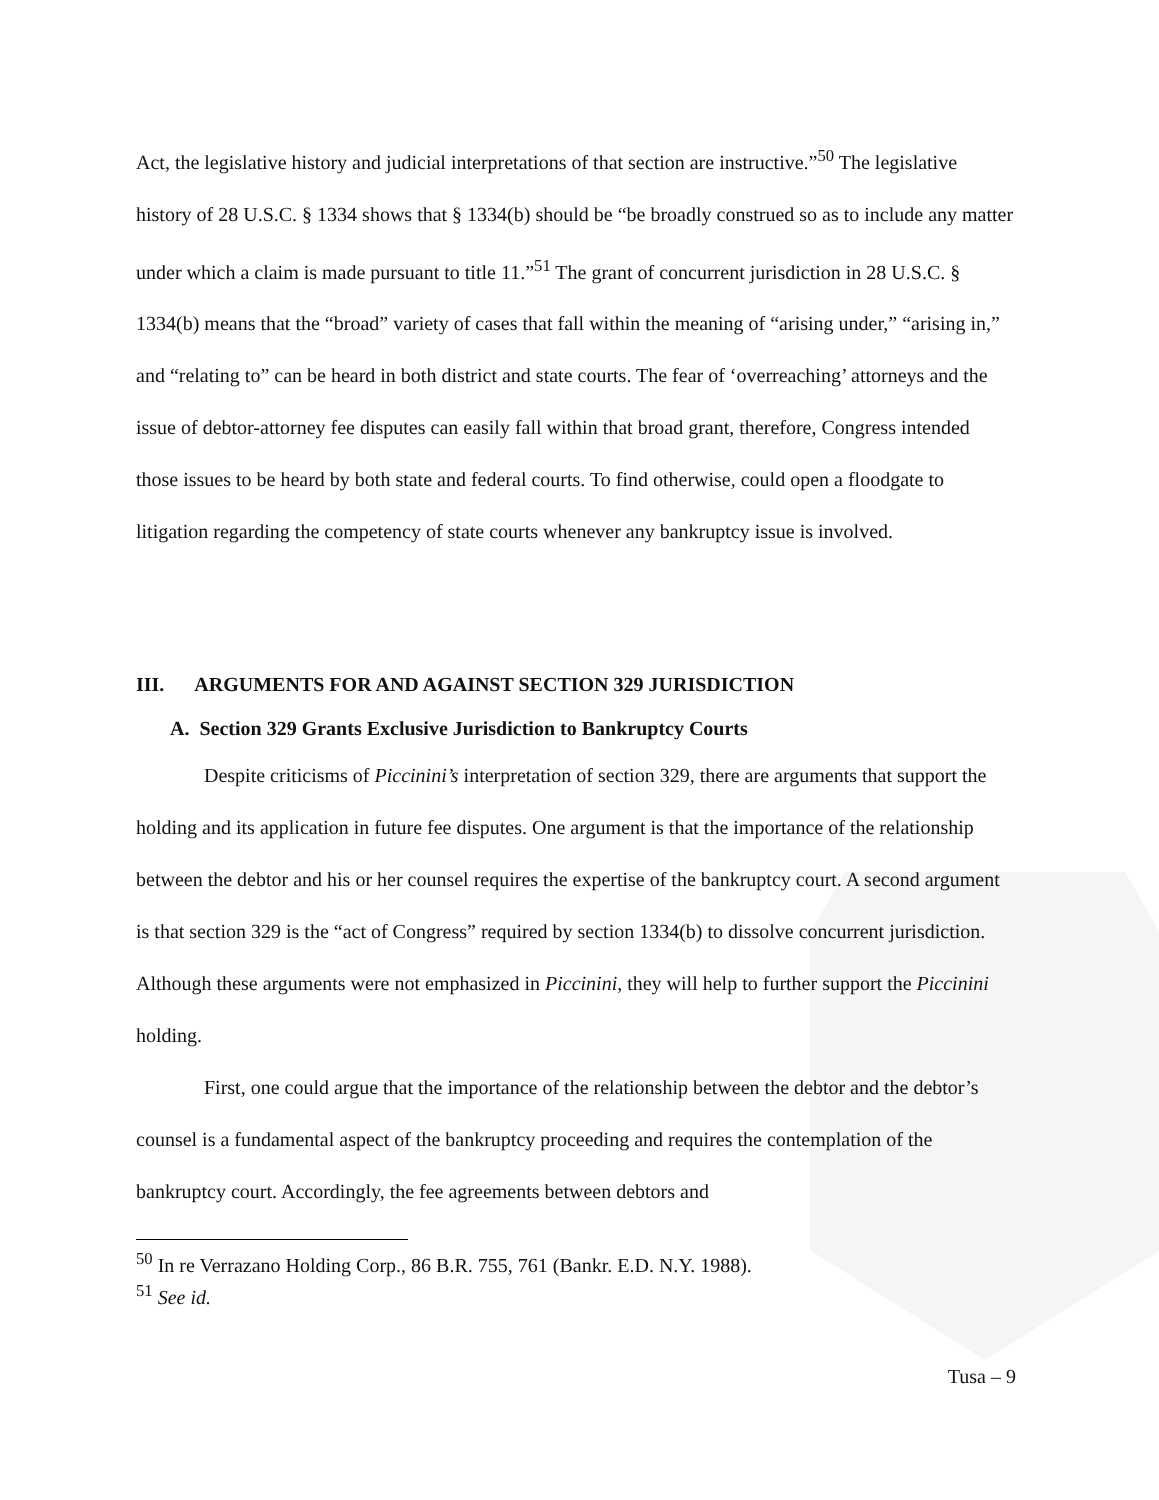Act, the legislative history and judicial interpretations of that section are instructive.”<sup>50</sup> The legislative history of 28 U.S.C. § 1334 shows that § 1334(b) should be “be broadly construed so as to include any matter under which a claim is made pursuant to title 11.”<sup>51</sup> The grant of concurrent jurisdiction in 28 U.S.C. § 1334(b) means that the “broad” variety of cases that fall within the meaning of “arising under,” “arising in,” and “relating to” can be heard in both district and state courts. The fear of ‘overreaching’ attorneys and the issue of debtor-attorney fee disputes can easily fall within that broad grant, therefore, Congress intended those issues to be heard by both state and federal courts. To find otherwise, could open a floodgate to litigation regarding the competency of state courts whenever any bankruptcy issue is involved.
III. ARGUMENTS FOR AND AGAINST SECTION 329 JURISDICTION
A. Section 329 Grants Exclusive Jurisdiction to Bankruptcy Courts
Despite criticisms of Piccinini’s interpretation of section 329, there are arguments that support the holding and its application in future fee disputes. One argument is that the importance of the relationship between the debtor and his or her counsel requires the expertise of the bankruptcy court. A second argument is that section 329 is the “act of Congress” required by section 1334(b) to dissolve concurrent jurisdiction. Although these arguments were not emphasized in Piccinini, they will help to further support the Piccinini holding.
First, one could argue that the importance of the relationship between the debtor and the debtor’s counsel is a fundamental aspect of the bankruptcy proceeding and requires the contemplation of the bankruptcy court. Accordingly, the fee agreements between debtors and
<sup>50</sup> In re Verrazano Holding Corp., 86 B.R. 755, 761 (Bankr. E.D. N.Y. 1988).
<sup>51</sup> See id.
Tusa – 9